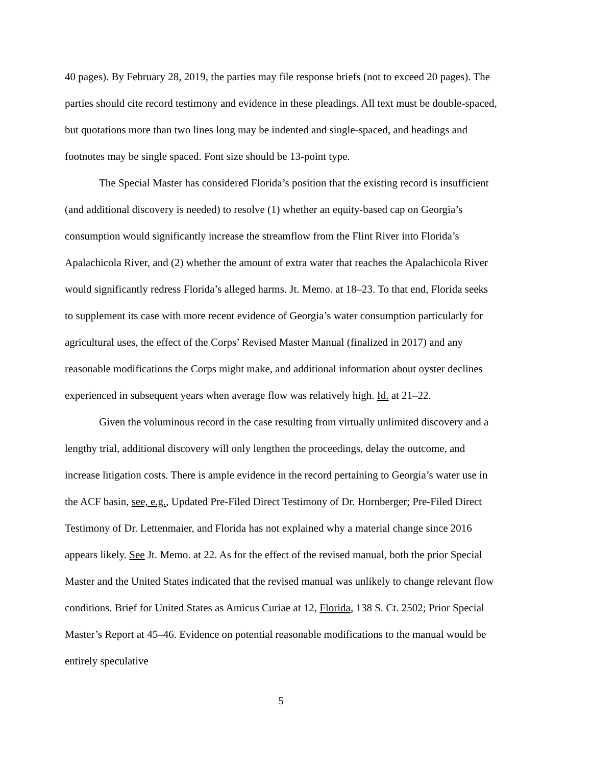40 pages). By February 28, 2019, the parties may file response briefs (not to exceed 20 pages). The parties should cite record testimony and evidence in these pleadings. All text must be double-spaced, but quotations more than two lines long may be indented and single-spaced, and headings and footnotes may be single spaced. Font size should be 13-point type.
The Special Master has considered Florida’s position that the existing record is insufficient (and additional discovery is needed) to resolve (1) whether an equity-based cap on Georgia’s consumption would significantly increase the streamflow from the Flint River into Florida’s Apalachicola River, and (2) whether the amount of extra water that reaches the Apalachicola River would significantly redress Florida’s alleged harms. Jt. Memo. at 18–23. To that end, Florida seeks to supplement its case with more recent evidence of Georgia’s water consumption particularly for agricultural uses, the effect of the Corps’ Revised Master Manual (finalized in 2017) and any reasonable modifications the Corps might make, and additional information about oyster declines experienced in subsequent years when average flow was relatively high. Id. at 21–22.
Given the voluminous record in the case resulting from virtually unlimited discovery and a lengthy trial, additional discovery will only lengthen the proceedings, delay the outcome, and increase litigation costs. There is ample evidence in the record pertaining to Georgia’s water use in the ACF basin, see, e.g., Updated Pre-Filed Direct Testimony of Dr. Hornberger; Pre-Filed Direct Testimony of Dr. Lettenmaier, and Florida has not explained why a material change since 2016 appears likely. See Jt. Memo. at 22. As for the effect of the revised manual, both the prior Special Master and the United States indicated that the revised manual was unlikely to change relevant flow conditions. Brief for United States as Amicus Curiae at 12, Florida, 138 S. Ct. 2502; Prior Special Master’s Report at 45–46. Evidence on potential reasonable modifications to the manual would be entirely speculative
5